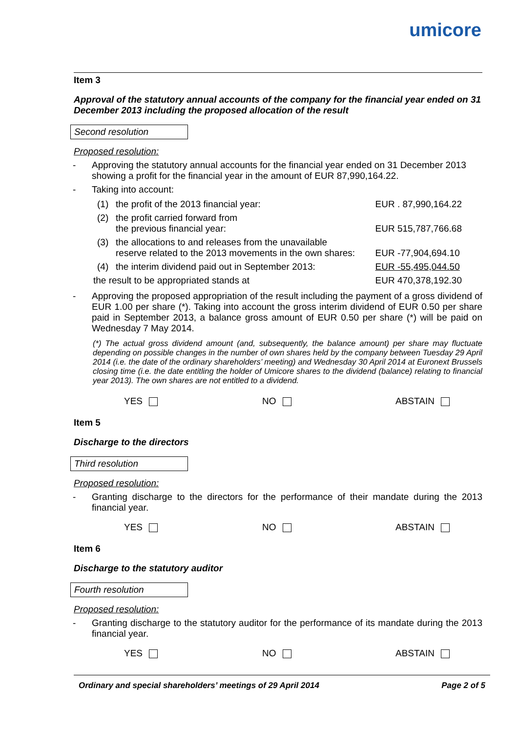umicore
Item 3
Approval of the statutory annual accounts of the company for the financial year ended on 31 December 2013 including the proposed allocation of the result
Second resolution
Proposed resolution:
- Approving the statutory annual accounts for the financial year ended on 31 December 2013 showing a profit for the financial year in the amount of EUR 87,990,164.22.
- Taking into account:
| (1) | the profit of the 2013 financial year: | EUR . 87,990,164.22 |
| (2) | the profit carried forward from the previous financial year: | EUR 515,787,766.68 |
| (3) | the allocations to and releases from the unavailable reserve related to the 2013 movements in the own shares: | EUR -77,904,694.10 |
| (4) | the interim dividend paid out in September 2013: | EUR -55,495,044.50 |
| the result to be appropriated stands at | | EUR 470,378,192.30 |
- Approving the proposed appropriation of the result including the payment of a gross dividend of EUR 1.00 per share (*). Taking into account the gross interim dividend of EUR 0.50 per share paid in September 2013, a balance gross amount of EUR 0.50 per share (*) will be paid on Wednesday 7 May 2014.
(*) The actual gross dividend amount (and, subsequently, the balance amount) per share may fluctuate depending on possible changes in the number of own shares held by the company between Tuesday 29 April 2014 (i.e. the date of the ordinary shareholders’ meeting) and Wednesday 30 April 2014 at Euronext Brussels closing time (i.e. the date entitling the holder of Umicore shares to the dividend (balance) relating to financial year 2013). The own shares are not entitled to a dividend.
YES NO ABSTAIN
Item 5
Discharge to the directors
Third resolution
Proposed resolution:
- Granting discharge to the directors for the performance of their mandate during the 2013 financial year.
YES NO ABSTAIN
Item 6
Discharge to the statutory auditor
Fourth resolution
Proposed resolution:
- Granting discharge to the statutory auditor for the performance of its mandate during the 2013 financial year.
YES NO ABSTAIN
Ordinary and special shareholders’ meetings of 29 April 2014 Page 2 of 5